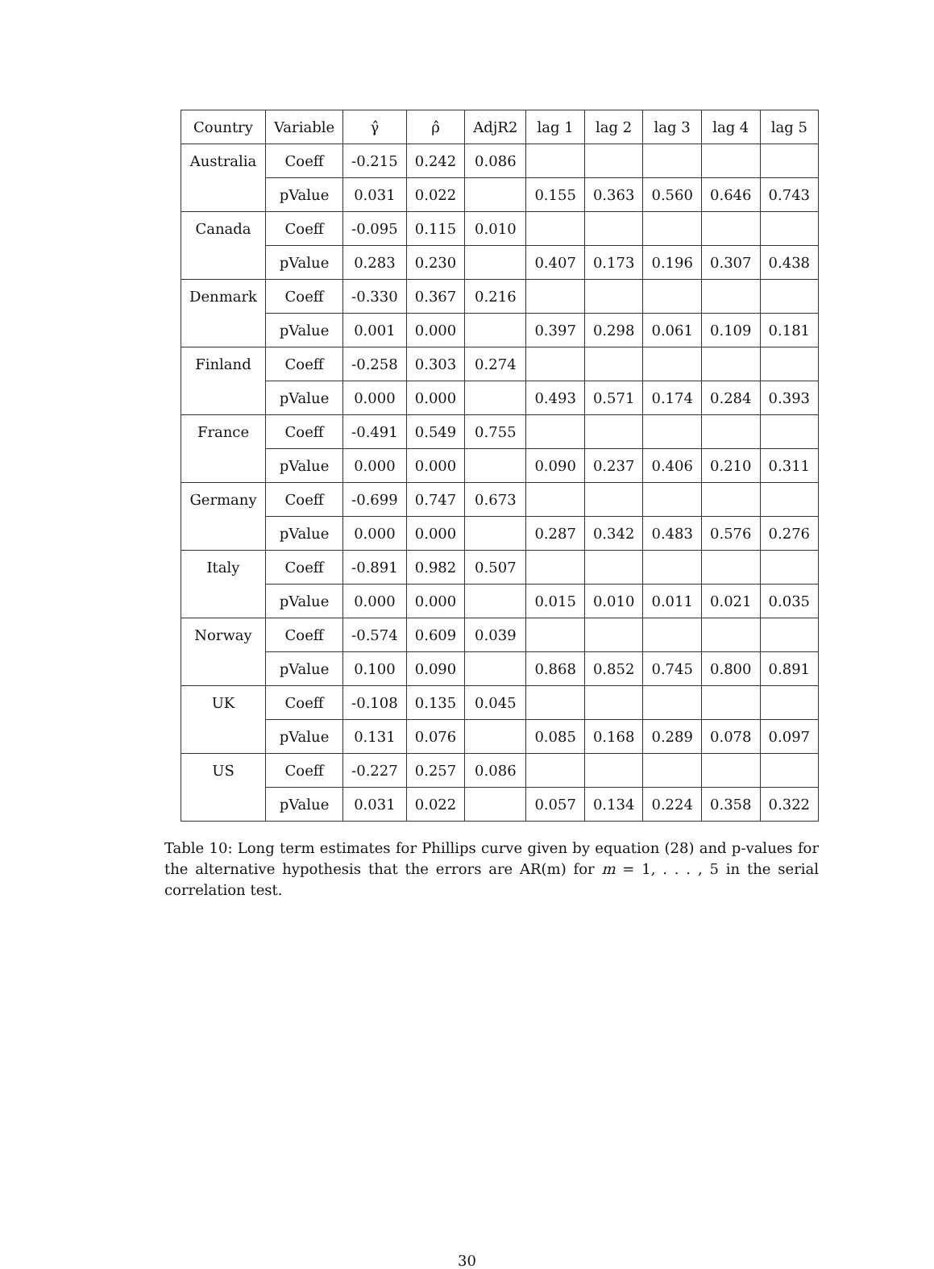| Country | Variable | γ̂ | ρ̂ | AdjR2 | lag 1 | lag 2 | lag 3 | lag 4 | lag 5 |
| --- | --- | --- | --- | --- | --- | --- | --- | --- | --- |
| Australia | Coeff | -0.215 | 0.242 | 0.086 | | | | | |
| | pValue | 0.031 | 0.022 | | 0.155 | 0.363 | 0.560 | 0.646 | 0.743 |
| Canada | Coeff | -0.095 | 0.115 | 0.010 | | | | | |
| | pValue | 0.283 | 0.230 | | 0.407 | 0.173 | 0.196 | 0.307 | 0.438 |
| Denmark | Coeff | -0.330 | 0.367 | 0.216 | | | | | |
| | pValue | 0.001 | 0.000 | | 0.397 | 0.298 | 0.061 | 0.109 | 0.181 |
| Finland | Coeff | -0.258 | 0.303 | 0.274 | | | | | |
| | pValue | 0.000 | 0.000 | | 0.493 | 0.571 | 0.174 | 0.284 | 0.393 |
| France | Coeff | -0.491 | 0.549 | 0.755 | | | | | |
| | pValue | 0.000 | 0.000 | | 0.090 | 0.237 | 0.406 | 0.210 | 0.311 |
| Germany | Coeff | -0.699 | 0.747 | 0.673 | | | | | |
| | pValue | 0.000 | 0.000 | | 0.287 | 0.342 | 0.483 | 0.576 | 0.276 |
| Italy | Coeff | -0.891 | 0.982 | 0.507 | | | | | |
| | pValue | 0.000 | 0.000 | | 0.015 | 0.010 | 0.011 | 0.021 | 0.035 |
| Norway | Coeff | -0.574 | 0.609 | 0.039 | | | | | |
| | pValue | 0.100 | 0.090 | | 0.868 | 0.852 | 0.745 | 0.800 | 0.891 |
| UK | Coeff | -0.108 | 0.135 | 0.045 | | | | | |
| | pValue | 0.131 | 0.076 | | 0.085 | 0.168 | 0.289 | 0.078 | 0.097 |
| US | Coeff | -0.227 | 0.257 | 0.086 | | | | | |
| | pValue | 0.031 | 0.022 | | 0.057 | 0.134 | 0.224 | 0.358 | 0.322 |
Table 10: Long term estimates for Phillips curve given by equation (28) and p-values for the alternative hypothesis that the errors are AR(m) for m = 1, . . . , 5 in the serial correlation test.
30